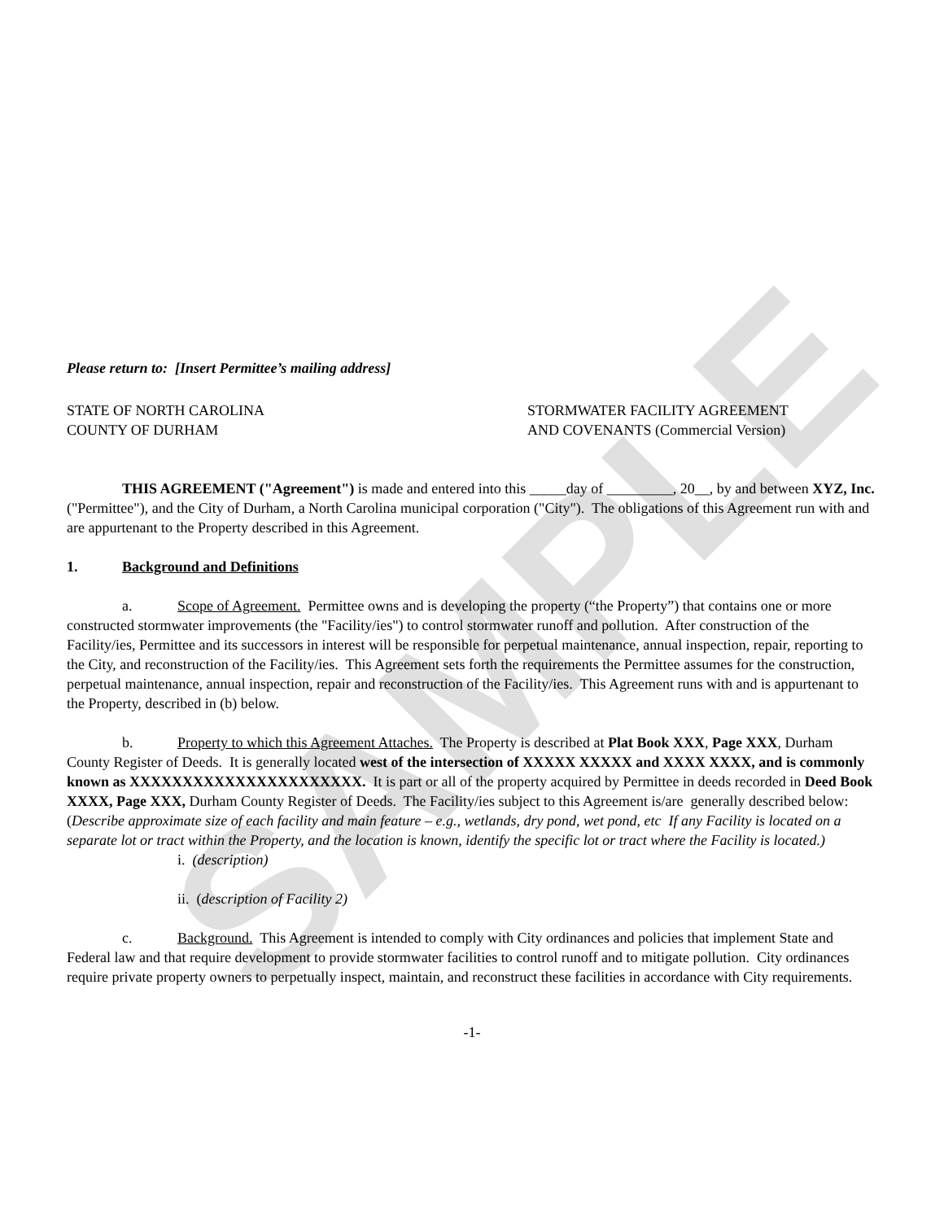SAMPLE
Please return to: [Insert Permittee’s mailing address]
STATE OF NORTH CAROLINA
COUNTY OF DURHAM
STORMWATER FACILITY AGREEMENT
AND COVENANTS (Commercial Version)
THIS AGREEMENT ("Agreement") is made and entered into this _____day of _________, 20__, by and between XYZ, Inc. ("Permittee"), and the City of Durham, a North Carolina municipal corporation ("City"). The obligations of this Agreement run with and are appurtenant to the Property described in this Agreement.
1. Background and Definitions
a. Scope of Agreement. Permittee owns and is developing the property (“the Property”) that contains one or more constructed stormwater improvements (the "Facility/ies") to control stormwater runoff and pollution. After construction of the Facility/ies, Permittee and its successors in interest will be responsible for perpetual maintenance, annual inspection, repair, reporting to the City, and reconstruction of the Facility/ies. This Agreement sets forth the requirements the Permittee assumes for the construction, perpetual maintenance, annual inspection, repair and reconstruction of the Facility/ies. This Agreement runs with and is appurtenant to the Property, described in (b) below.
b. Property to which this Agreement Attaches. The Property is described at Plat Book XXX, Page XXX, Durham County Register of Deeds. It is generally located west of the intersection of XXXXX XXXXX and XXXX XXXX, and is commonly known as XXXXXXXXXXXXXXXXXXXXXX. It is part or all of the property acquired by Permittee in deeds recorded in Deed Book XXXX, Page XXX, Durham County Register of Deeds. The Facility/ies subject to this Agreement is/are generally described below: (Describe approximate size of each facility and main feature – e.g., wetlands, dry pond, wet pond, etc If any Facility is located on a separate lot or tract within the Property, and the location is known, identify the specific lot or tract where the Facility is located.)
i. (description)
ii. (description of Facility 2)
c. Background. This Agreement is intended to comply with City ordinances and policies that implement State and Federal law and that require development to provide stormwater facilities to control runoff and to mitigate pollution. City ordinances require private property owners to perpetually inspect, maintain, and reconstruct these facilities in accordance with City requirements.
-1-